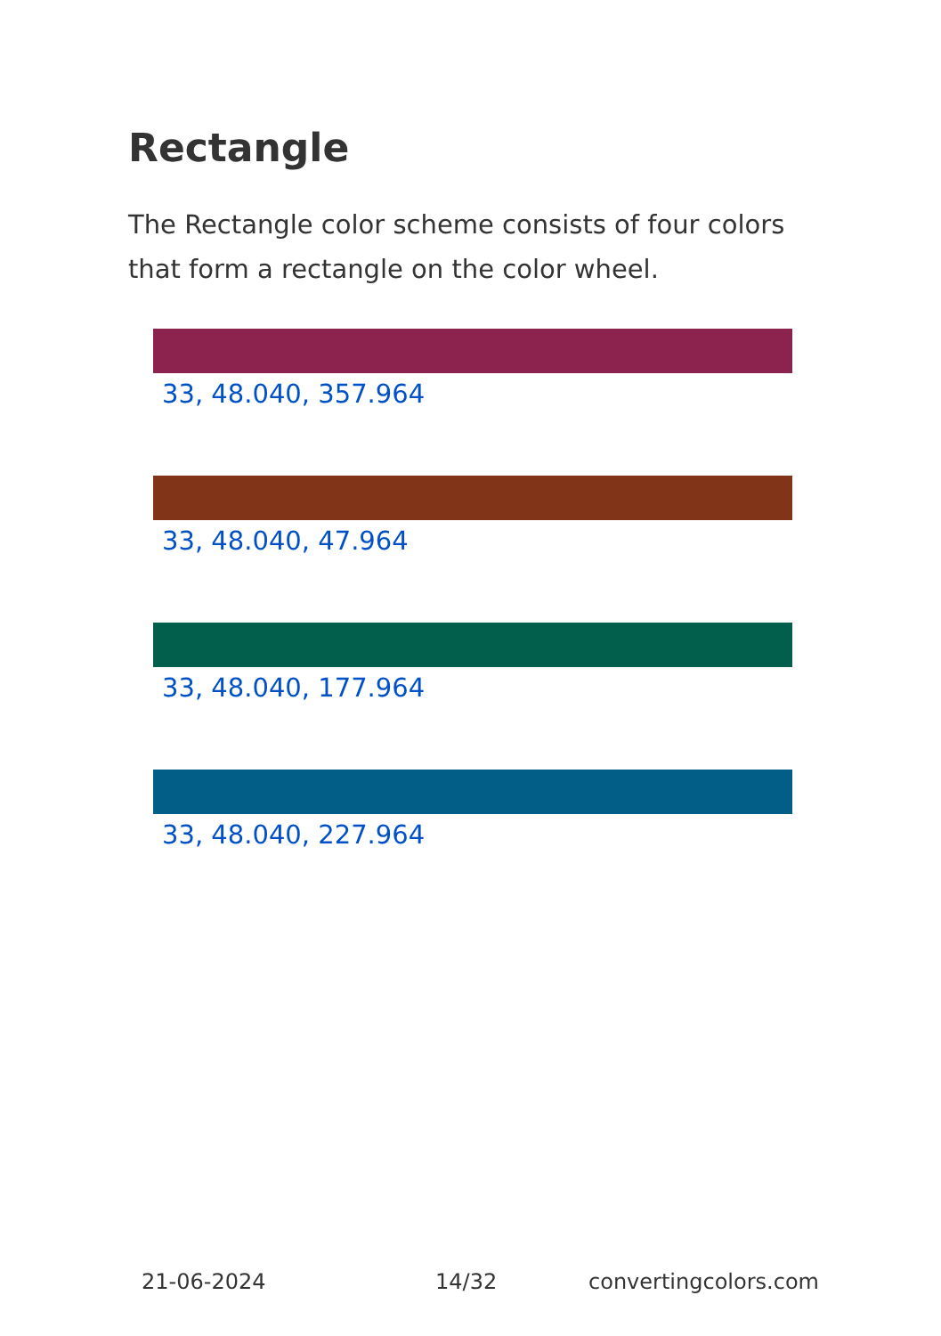Rectangle
The Rectangle color scheme consists of four colors that form a rectangle on the color wheel.
33, 48.040, 357.964
33, 48.040, 47.964
33, 48.040, 177.964
33, 48.040, 227.964
21-06-2024 14/32 convertingcolors.com